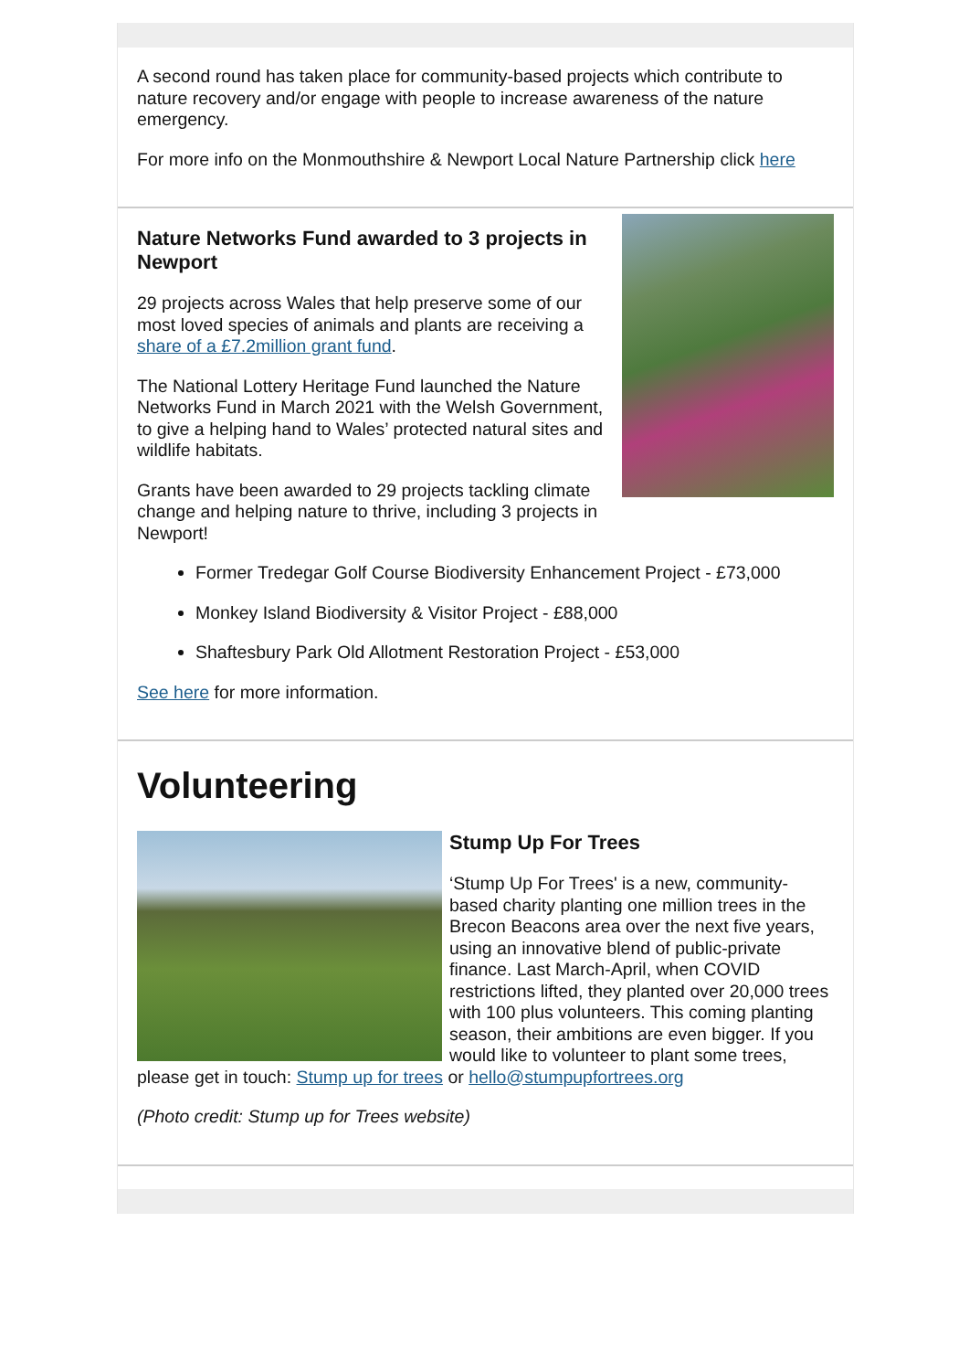A second round has taken place for community-based projects which contribute to nature recovery and/or engage with people to increase awareness of the nature emergency.
For more info on the Monmouthshire & Newport Local Nature Partnership click here
Nature Networks Fund awarded to 3 projects in Newport
29 projects across Wales that help preserve some of our most loved species of animals and plants are receiving a share of a £7.2million grant fund.
The National Lottery Heritage Fund launched the Nature Networks Fund in March 2021 with the Welsh Government, to give a helping hand to Wales’ protected natural sites and wildlife habitats.
Grants have been awarded to 29 projects tackling climate change and helping nature to thrive, including 3 projects in Newport!
Former Tredegar Golf Course Biodiversity Enhancement Project - £73,000
Monkey Island Biodiversity & Visitor Project - £88,000
Shaftesbury Park Old Allotment Restoration Project - £53,000
See here for more information.
Volunteering
Stump Up For Trees
‘Stump Up For Trees' is a new, community-based charity planting one million trees in the Brecon Beacons area over the next five years, using an innovative blend of public-private finance. Last March-April, when COVID restrictions lifted, they planted over 20,000 trees with 100 plus volunteers. This coming planting season, their ambitions are even bigger. If you would like to volunteer to plant some trees, please get in touch: Stump up for trees or hello@stumpupfortrees.org
(Photo credit: Stump up for Trees website)